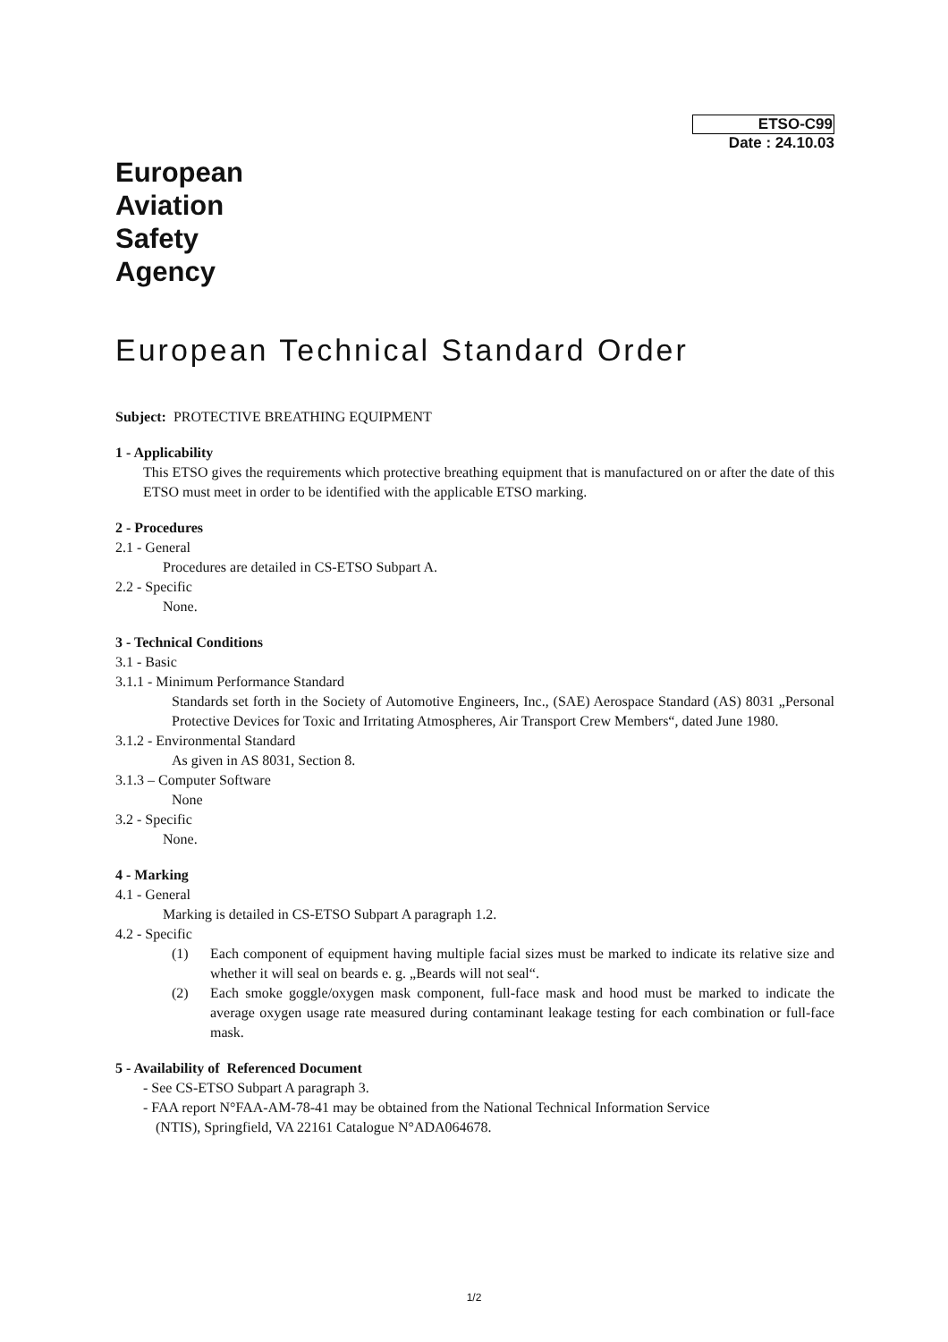ETSO-C99
Date : 24.10.03
European
Aviation
Safety
Agency
European Technical Standard Order
Subject: PROTECTIVE BREATHING EQUIPMENT
1 - Applicability
This ETSO gives the requirements which protective breathing equipment that is manufactured on or after the date of this ETSO must meet in order to be identified with the applicable ETSO marking.
2 - Procedures
2.1 - General
Procedures are detailed in CS-ETSO Subpart A.
2.2 - Specific
None.
3 - Technical Conditions
3.1 - Basic
3.1.1 - Minimum Performance Standard
Standards set forth in the Society of Automotive Engineers, Inc., (SAE) Aerospace Standard (AS) 8031 „Personal Protective Devices for Toxic and Irritating Atmospheres, Air Transport Crew Members“, dated June 1980.
3.1.2 - Environmental Standard
As given in AS 8031, Section 8.
3.1.3 – Computer Software
None
3.2 - Specific
None.
4 - Marking
4.1 - General
Marking is detailed in CS-ETSO Subpart A paragraph 1.2.
4.2 - Specific
(1) Each component of equipment having multiple facial sizes must be marked to indicate its relative size and whether it will seal on beards e. g. „Beards will not seal“.
(2) Each smoke goggle/oxygen mask component, full-face mask and hood must be marked to indicate the average oxygen usage rate measured during contaminant leakage testing for each combination or full-face mask.
5 - Availability of Referenced Document
- See CS-ETSO Subpart A paragraph 3.
- FAA report N°FAA-AM-78-41 may be obtained from the National Technical Information Service
(NTIS), Springfield, VA 22161 Catalogue N°ADA064678.
1/2